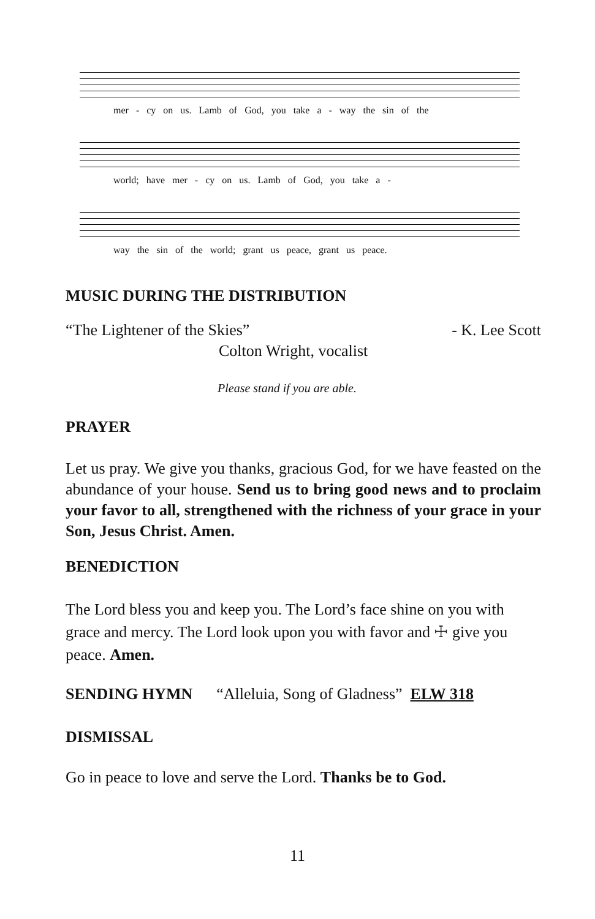mer - cy on us. Lamb of God, you take a - way the sin of the
world; have mer - cy on us. Lamb of God, you take a -
way the sin of the world; grant us peace, grant us peace.
MUSIC DURING THE DISTRIBUTION
“The Lightener of the Skies” - K. Lee Scott
Colton Wright, vocalist
Please stand if you are able.
PRAYER
Let us pray. We give you thanks, gracious God, for we have feasted on the abundance of your house. Send us to bring good news and to proclaim your favor to all, strengthened with the richness of your grace in your Son, Jesus Christ. Amen.
BENEDICTION
The Lord bless you and keep you. The Lord’s face shine on you with grace and mercy. The Lord look upon you with favor and ☩ give you peace. Amen.
SENDING HYMN “Alleluia, Song of Gladness” ELW 318
DISMISSAL
Go in peace to love and serve the Lord. Thanks be to God.
11